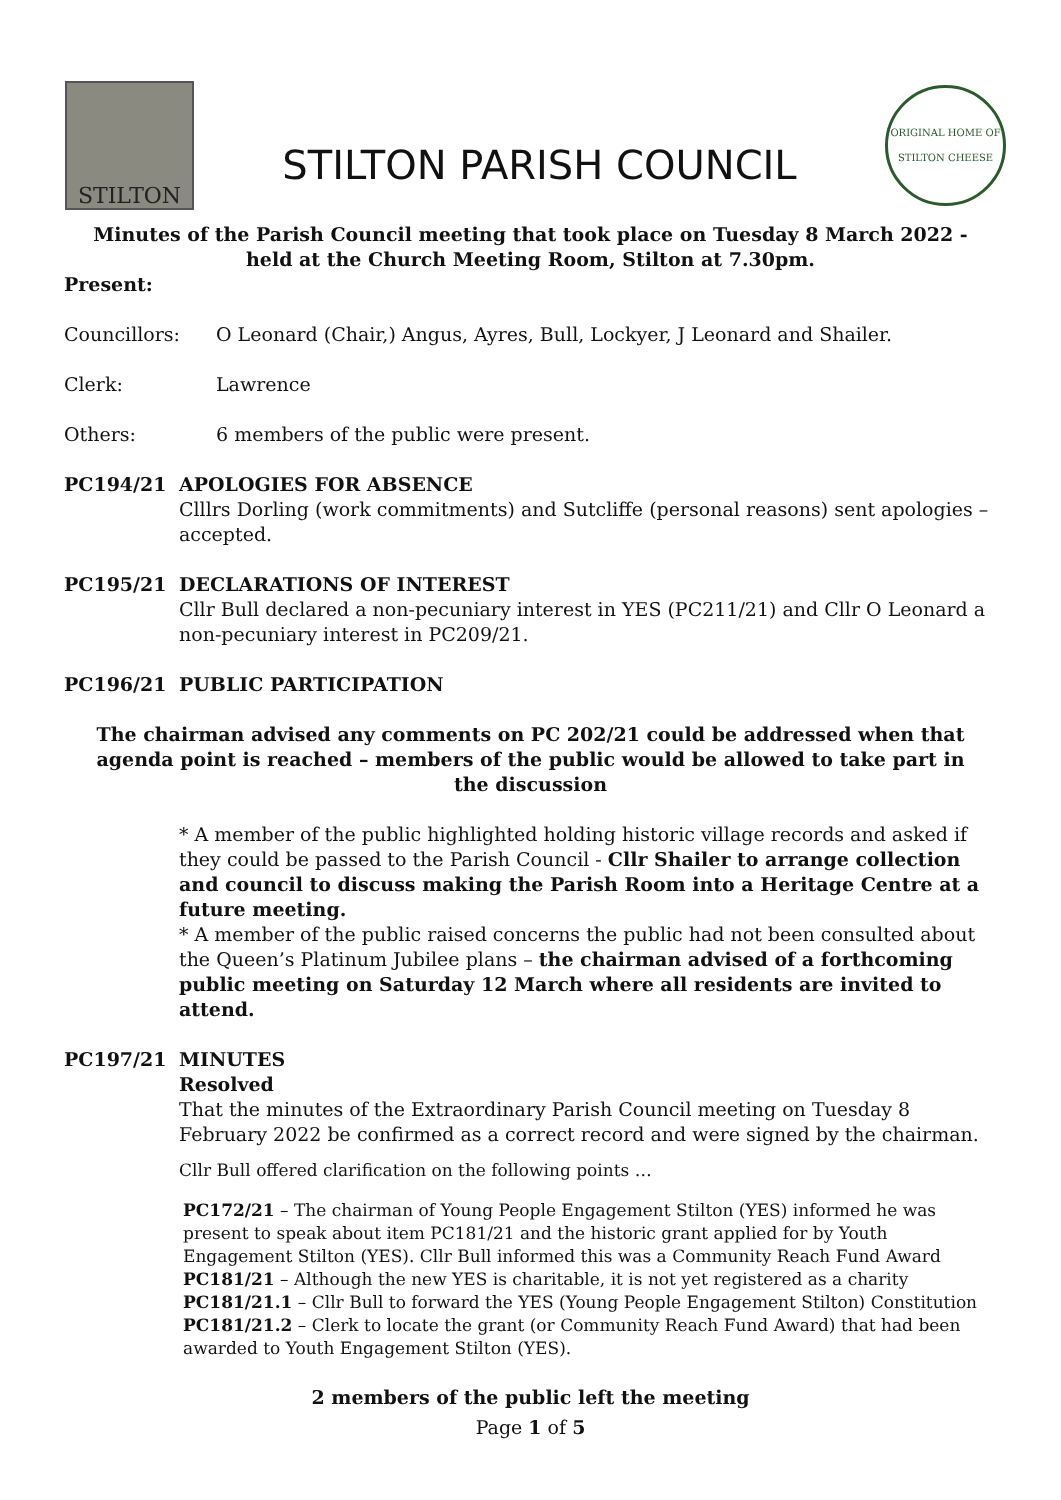STILTON
STILTON PARISH COUNCIL
ORIGINAL HOME OF STILTON CHEESE
Minutes of the Parish Council meeting that took place on Tuesday 8 March 2022 - held at the Church Meeting Room, Stilton at 7.30pm.
Present:
Councillors: O Leonard (Chair,) Angus, Ayres, Bull, Lockyer, J Leonard and Shailer.
Clerk: Lawrence
Others: 6 members of the public were present.
PC194/21 APOLOGIES FOR ABSENCE
Clllrs Dorling (work commitments) and Sutcliffe (personal reasons) sent apologies – accepted.
PC195/21 DECLARATIONS OF INTEREST
Cllr Bull declared a non-pecuniary interest in YES (PC211/21) and Cllr O Leonard a non-pecuniary interest in PC209/21.
PC196/21 PUBLIC PARTICIPATION
The chairman advised any comments on PC 202/21 could be addressed when that agenda point is reached – members of the public would be allowed to take part in the discussion
* A member of the public highlighted holding historic village records and asked if they could be passed to the Parish Council - Cllr Shailer to arrange collection and council to discuss making the Parish Room into a Heritage Centre at a future meeting.
* A member of the public raised concerns the public had not been consulted about the Queen’s Platinum Jubilee plans – the chairman advised of a forthcoming public meeting on Saturday 12 March where all residents are invited to attend.
PC197/21 MINUTES
Resolved
That the minutes of the Extraordinary Parish Council meeting on Tuesday 8 February 2022 be confirmed as a correct record and were signed by the chairman.
Cllr Bull offered clarification on the following points …
PC172/21 – The chairman of Young People Engagement Stilton (YES) informed he was present to speak about item PC181/21 and the historic grant applied for by Youth Engagement Stilton (YES). Cllr Bull informed this was a Community Reach Fund Award
PC181/21 – Although the new YES is charitable, it is not yet registered as a charity
PC181/21.1 – Cllr Bull to forward the YES (Young People Engagement Stilton) Constitution
PC181/21.2 – Clerk to locate the grant (or Community Reach Fund Award) that had been awarded to Youth Engagement Stilton (YES).
2 members of the public left the meeting
Page 1 of 5